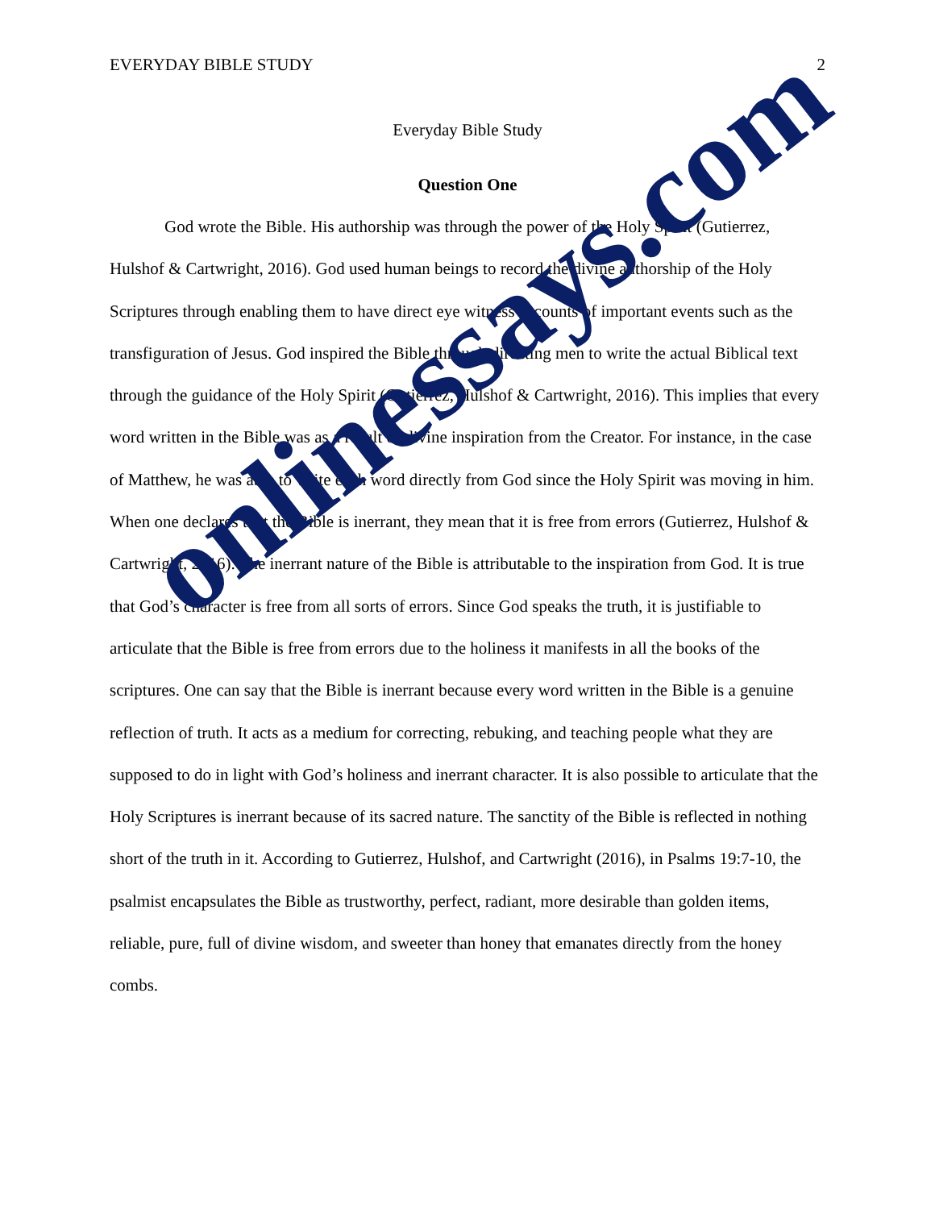EVERYDAY BIBLE STUDY 2
Everyday Bible Study
Question One
God wrote the Bible. His authorship was through the power of the Holy Spirit (Gutierrez, Hulshof & Cartwright, 2016). God used human beings to record the divine authorship of the Holy Scriptures through enabling them to have direct eye witness accounts of important events such as the transfiguration of Jesus. God inspired the Bible through directing men to write the actual Biblical text through the guidance of the Holy Spirit (Gutierrez, Hulshof & Cartwright, 2016). This implies that every word written in the Bible was as a result of divine inspiration from the Creator. For instance, in the case of Matthew, he was able to write each word directly from God since the Holy Spirit was moving in him. When one declares that the Bible is inerrant, they mean that it is free from errors (Gutierrez, Hulshof & Cartwright, 2016). The inerrant nature of the Bible is attributable to the inspiration from God. It is true that God’s character is free from all sorts of errors. Since God speaks the truth, it is justifiable to articulate that the Bible is free from errors due to the holiness it manifests in all the books of the scriptures. One can say that the Bible is inerrant because every word written in the Bible is a genuine reflection of truth. It acts as a medium for correcting, rebuking, and teaching people what they are supposed to do in light with God’s holiness and inerrant character. It is also possible to articulate that the Holy Scriptures is inerrant because of its sacred nature. The sanctity of the Bible is reflected in nothing short of the truth in it. According to Gutierrez, Hulshof, and Cartwright (2016), in Psalms 19:7-10, the psalmist encapsulates the Bible as trustworthy, perfect, radiant, more desirable than golden items, reliable, pure, full of divine wisdom, and sweeter than honey that emanates directly from the honey combs.
onlinessays.com